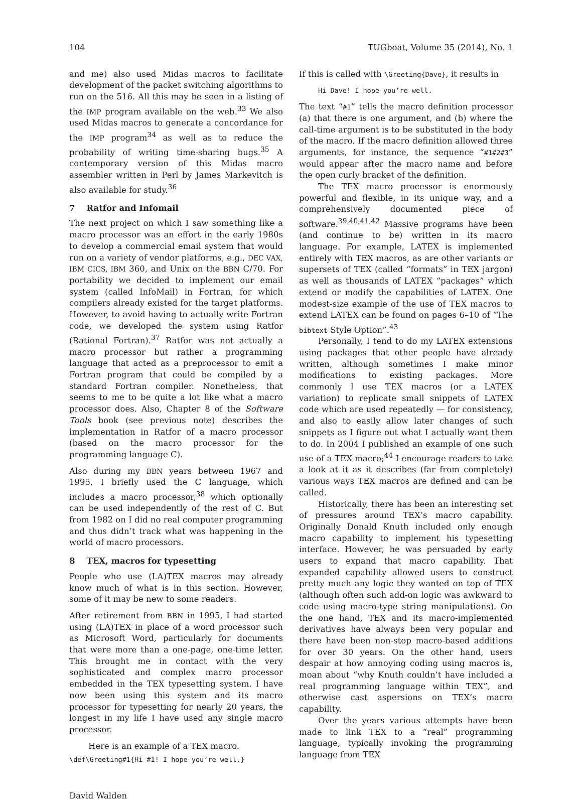104 TUGboat, Volume 35 (2014), No. 1
and me) also used Midas macros to facilitate development of the packet switching algorithms to run on the 516. All this may be seen in a listing of the IMP program available on the web.<sup>33</sup> We also used Midas macros to generate a concordance for the IMP program<sup>34</sup> as well as to reduce the probability of writing time-sharing bugs.<sup>35</sup> A contemporary version of this Midas macro assembler written in Perl by James Markevitch is also available for study.<sup>36</sup>
7 Ratfor and Infomail
The next project on which I saw something like a macro processor was an effort in the early 1980s to develop a commercial email system that would run on a variety of vendor platforms, e.g., DEC VAX, IBM CICS, IBM 360, and Unix on the BBN C/70. For portability we decided to implement our email system (called InfoMail) in Fortran, for which compilers already existed for the target platforms. However, to avoid having to actually write Fortran code, we developed the system using Ratfor (Rational Fortran).<sup>37</sup> Ratfor was not actually a macro processor but rather a programming language that acted as a preprocessor to emit a Fortran program that could be compiled by a standard Fortran compiler. Nonetheless, that seems to me to be quite a lot like what a macro processor does. Also, Chapter 8 of the Software Tools book (see previous note) describes the implementation in Ratfor of a macro processor (based on the macro processor for the programming language C).
Also during my BBN years between 1967 and 1995, I briefly used the C language, which includes a macro processor,<sup>38</sup> which optionally can be used independently of the rest of C. But from 1982 on I did no real computer programming and thus didn’t track what was happening in the world of macro processors.
8 TEX, macros for typesetting
People who use (LA)TEX macros may already know much of what is in this section. However, some of it may be new to some readers.
After retirement from BBN in 1995, I had started using (LA)TEX in place of a word processor such as Microsoft Word, particularly for documents that were more than a one-page, one-time letter. This brought me in contact with the very sophisticated and complex macro processor embedded in the TEX typesetting system. I have now been using this system and its macro processor for typesetting for nearly 20 years, the longest in my life I have used any single macro processor.
Here is an example of a TEX macro.
\def\Greeting#1{Hi #1! I hope you’re well.}
If this is called with \Greeting{Dave}, it results in
Hi Dave! I hope you’re well.
The text “#1” tells the macro definition processor (a) that there is one argument, and (b) where the call-time argument is to be substituted in the body of the macro. If the macro definition allowed three arguments, for instance, the sequence “#1#2#3” would appear after the macro name and before the open curly bracket of the definition.
The TEX macro processor is enormously powerful and flexible, in its unique way, and a comprehensively documented piece of software.<sup>39,40,41,42</sup> Massive programs have been (and continue to be) written in its macro language. For example, LATEX is implemented entirely with TEX macros, as are other variants or supersets of TEX (called “formats” in TEX jargon) as well as thousands of LATEX “packages” which extend or modify the capabilities of LATEX. One modest-size example of the use of TEX macros to extend LATEX can be found on pages 6–10 of “The bibtext Style Option”.<sup>43</sup>
Personally, I tend to do my LATEX extensions using packages that other people have already written, although sometimes I make minor modifications to existing packages. More commonly I use TEX macros (or a LATEX variation) to replicate small snippets of LATEX code which are used repeatedly — for consistency, and also to easily allow later changes of such snippets as I figure out what I actually want them to do. In 2004 I published an example of one such use of a TEX macro;<sup>44</sup> I encourage readers to take a look at it as it describes (far from completely) various ways TEX macros are defined and can be called.
Historically, there has been an interesting set of pressures around TEX’s macro capability. Originally Donald Knuth included only enough macro capability to implement his typesetting interface. However, he was persuaded by early users to expand that macro capability. That expanded capability allowed users to construct pretty much any logic they wanted on top of TEX (although often such add-on logic was awkward to code using macro-type string manipulations). On the one hand, TEX and its macro-implemented derivatives have always been very popular and there have been non-stop macro-based additions for over 30 years. On the other hand, users despair at how annoying coding using macros is, moan about “why Knuth couldn’t have included a real programming language within TEX”, and otherwise cast aspersions on TEX’s macro capability.
Over the years various attempts have been made to link TEX to a “real” programming language, typically invoking the programming language from TEX
David Walden